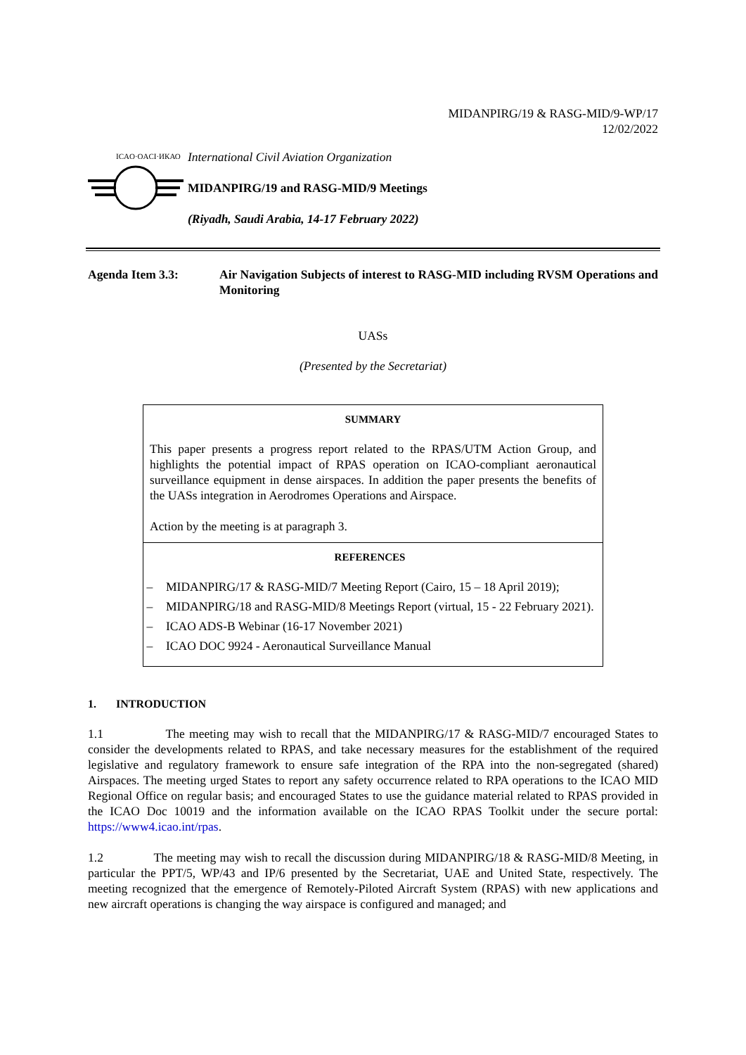MIDANPIRG/19 & RASG-MID/9-WP/17
12/02/2022
ICAO·OACI·ИКАО
International Civil Aviation Organization
MIDANPIRG/19 and RASG-MID/9 Meetings
(Riyadh, Saudi Arabia, 14-17 February 2022)
Agenda Item 3.3: Air Navigation Subjects of interest to RASG-MID including RVSM Operations and Monitoring
UASs
(Presented by the Secretariat)
SUMMARY
This paper presents a progress report related to the RPAS/UTM Action Group, and highlights the potential impact of RPAS operation on ICAO-compliant aeronautical surveillance equipment in dense airspaces. In addition the paper presents the benefits of the UASs integration in Aerodromes Operations and Airspace.
Action by the meeting is at paragraph 3.
REFERENCES
– MIDANPIRG/17 & RASG-MID/7 Meeting Report (Cairo, 15 – 18 April 2019);
– MIDANPIRG/18 and RASG-MID/8 Meetings Report (virtual, 15 - 22 February 2021).
– ICAO ADS-B Webinar (16-17 November 2021)
– ICAO DOC 9924 - Aeronautical Surveillance Manual
1. INTRODUCTION
1.1 The meeting may wish to recall that the MIDANPIRG/17 & RASG-MID/7 encouraged States to consider the developments related to RPAS, and take necessary measures for the establishment of the required legislative and regulatory framework to ensure safe integration of the RPA into the non-segregated (shared) Airspaces. The meeting urged States to report any safety occurrence related to RPA operations to the ICAO MID Regional Office on regular basis; and encouraged States to use the guidance material related to RPAS provided in the ICAO Doc 10019 and the information available on the ICAO RPAS Toolkit under the secure portal: https://www4.icao.int/rpas.
1.2 The meeting may wish to recall the discussion during MIDANPIRG/18 & RASG-MID/8 Meeting, in particular the PPT/5, WP/43 and IP/6 presented by the Secretariat, UAE and United State, respectively. The meeting recognized that the emergence of Remotely-Piloted Aircraft System (RPAS) with new applications and new aircraft operations is changing the way airspace is configured and managed; and